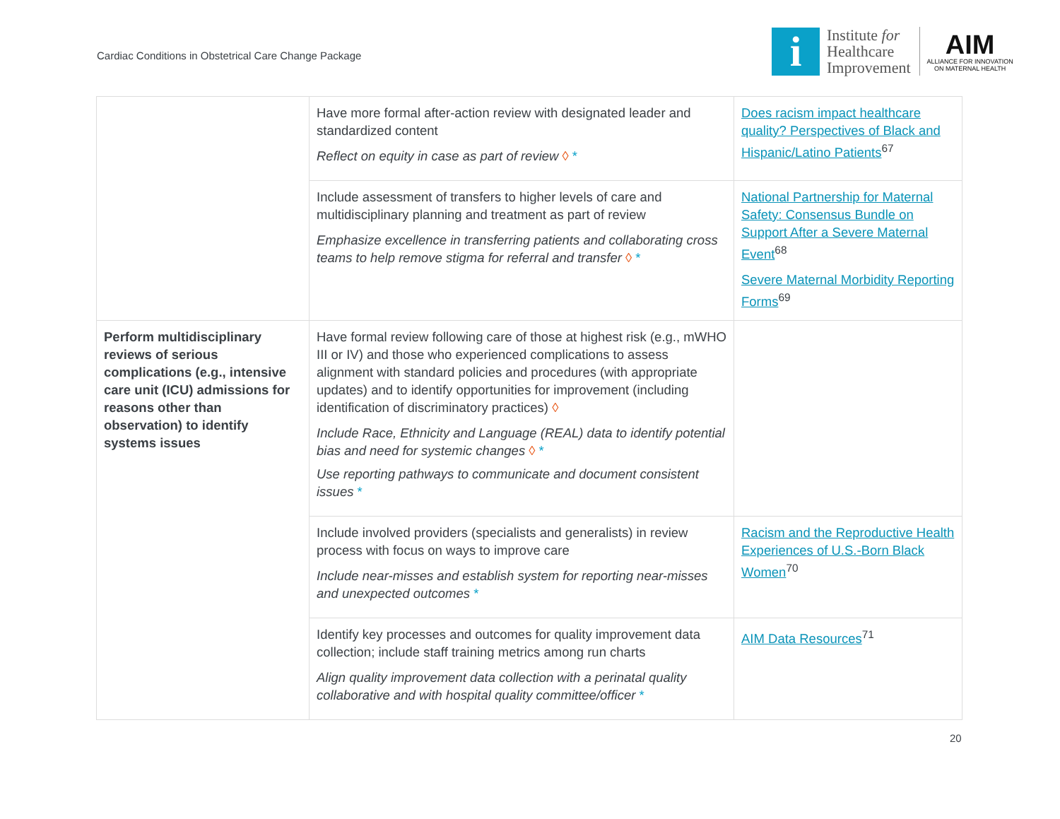Cardiac Conditions in Obstetrical Care Change Package
i
Institute for
Healthcare
Improvement
AIM
ALLIANCE FOR INNOVATION
ON MATERNAL HEALTH
| | Have more formal after-action review with designated leader and standardized content Reflect on equity in case as part of review ◊ * | Does racism impact healthcare quality? Perspectives of Black and Hispanic/Latino Patients<sup>67</sup> |
| | Include assessment of transfers to higher levels of care and multidisciplinary planning and treatment as part of review Emphasize excellence in transferring patients and collaborating cross teams to help remove stigma for referral and transfer ◊ * | National Partnership for Maternal Safety: Consensus Bundle on Support After a Severe Maternal Event<sup>68</sup> Severe Maternal Morbidity Reporting Forms<sup>69</sup> |
| Perform multidisciplinary reviews of serious complications (e.g., intensive care unit (ICU) admissions for reasons other than observation) to identify systems issues | Have formal review following care of those at highest risk (e.g., mWHO III or IV) and those who experienced complications to assess alignment with standard policies and procedures (with appropriate updates) and to identify opportunities for improvement (including identification of discriminatory practices) ◊ Include Race, Ethnicity and Language (REAL) data to identify potential bias and need for systemic changes ◊ * Use reporting pathways to communicate and document consistent issues * | |
| | Include involved providers (specialists and generalists) in review process with focus on ways to improve care Include near-misses and establish system for reporting near-misses and unexpected outcomes * | Racism and the Reproductive Health Experiences of U.S.-Born Black Women<sup>70</sup> |
| | Identify key processes and outcomes for quality improvement data collection; include staff training metrics among run charts Align quality improvement data collection with a perinatal quality collaborative and with hospital quality committee/officer * | AIM Data Resources<sup>71</sup> |
20